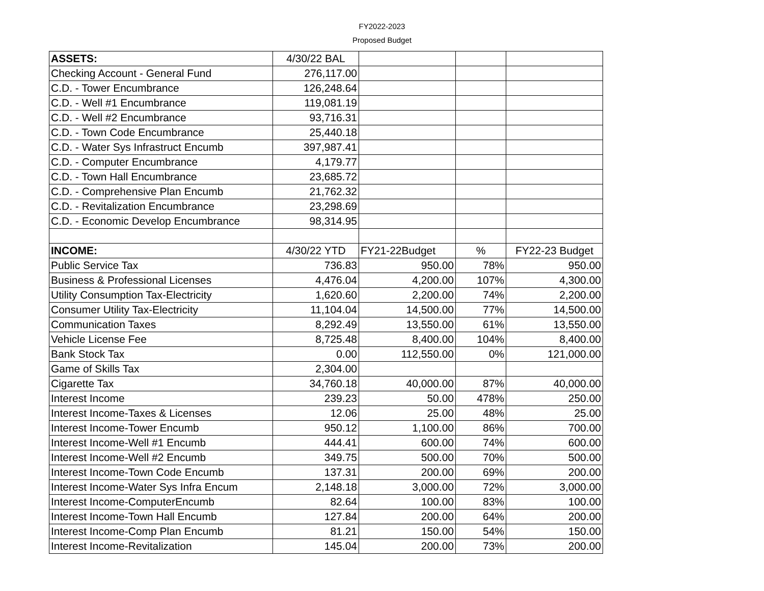FY2022-2023
Proposed Budget
| ASSETS: | 4/30/22 BAL | | | |
| Checking Account - General Fund | 276,117.00 | | | |
| C.D. - Tower Encumbrance | 126,248.64 | | | |
| C.D. - Well #1 Encumbrance | 119,081.19 | | | |
| C.D. - Well #2 Encumbrance | 93,716.31 | | | |
| C.D. - Town Code Encumbrance | 25,440.18 | | | |
| C.D. - Water Sys Infrastruct Encumb | 397,987.41 | | | |
| C.D. - Computer Encumbrance | 4,179.77 | | | |
| C.D. - Town Hall Encumbrance | 23,685.72 | | | |
| C.D. - Comprehensive Plan Encumb | 21,762.32 | | | |
| C.D. - Revitalization Encumbrance | 23,298.69 | | | |
| C.D. - Economic Develop Encumbrance | 98,314.95 | | | |
| INCOME: | 4/30/22 YTD | FY21-22Budget | % | FY22-23 Budget |
| Public Service Tax | 736.83 | 950.00 | 78% | 950.00 |
| Business & Professional Licenses | 4,476.04 | 4,200.00 | 107% | 4,300.00 |
| Utility Consumption Tax-Electricity | 1,620.60 | 2,200.00 | 74% | 2,200.00 |
| Consumer Utility Tax-Electricity | 11,104.04 | 14,500.00 | 77% | 14,500.00 |
| Communication Taxes | 8,292.49 | 13,550.00 | 61% | 13,550.00 |
| Vehicle License Fee | 8,725.48 | 8,400.00 | 104% | 8,400.00 |
| Bank Stock Tax | 0.00 | 112,550.00 | 0% | 121,000.00 |
| Game of Skills Tax | 2,304.00 | | | |
| Cigarette Tax | 34,760.18 | 40,000.00 | 87% | 40,000.00 |
| Interest Income | 239.23 | 50.00 | 478% | 250.00 |
| Interest Income-Taxes & Licenses | 12.06 | 25.00 | 48% | 25.00 |
| Interest Income-Tower Encumb | 950.12 | 1,100.00 | 86% | 700.00 |
| Interest Income-Well #1 Encumb | 444.41 | 600.00 | 74% | 600.00 |
| Interest Income-Well #2 Encumb | 349.75 | 500.00 | 70% | 500.00 |
| Interest Income-Town Code Encumb | 137.31 | 200.00 | 69% | 200.00 |
| Interest Income-Water Sys Infra Encum | 2,148.18 | 3,000.00 | 72% | 3,000.00 |
| Interest Income-ComputerEncumb | 82.64 | 100.00 | 83% | 100.00 |
| Interest Income-Town Hall Encumb | 127.84 | 200.00 | 64% | 200.00 |
| Interest Income-Comp Plan Encumb | 81.21 | 150.00 | 54% | 150.00 |
| Interest Income-Revitalization | 145.04 | 200.00 | 73% | 200.00 |